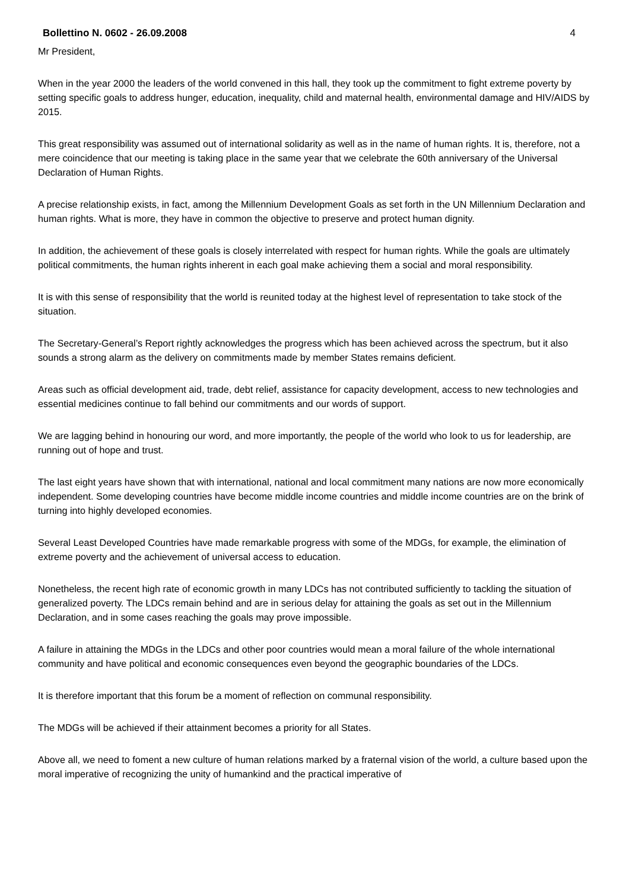Bollettino N. 0602 - 26.09.2008 4
Mr President,
When in the year 2000 the leaders of the world convened in this hall, they took up the commitment to fight extreme poverty by setting specific goals to address hunger, education, inequality, child and maternal health, environmental damage and HIV/AIDS by 2015.
This great responsibility was assumed out of international solidarity as well as in the name of human rights. It is, therefore, not a mere coincidence that our meeting is taking place in the same year that we celebrate the 60th anniversary of the Universal Declaration of Human Rights.
A precise relationship exists, in fact, among the Millennium Development Goals as set forth in the UN Millennium Declaration and human rights. What is more, they have in common the objective to preserve and protect human dignity.
In addition, the achievement of these goals is closely interrelated with respect for human rights. While the goals are ultimately political commitments, the human rights inherent in each goal make achieving them a social and moral responsibility.
It is with this sense of responsibility that the world is reunited today at the highest level of representation to take stock of the situation.
The Secretary-General’s Report rightly acknowledges the progress which has been achieved across the spectrum, but it also sounds a strong alarm as the delivery on commitments made by member States remains deficient.
Areas such as official development aid, trade, debt relief, assistance for capacity development, access to new technologies and essential medicines continue to fall behind our commitments and our words of support.
We are lagging behind in honouring our word, and more importantly, the people of the world who look to us for leadership, are running out of hope and trust.
The last eight years have shown that with international, national and local commitment many nations are now more economically independent. Some developing countries have become middle income countries and middle income countries are on the brink of turning into highly developed economies.
Several Least Developed Countries have made remarkable progress with some of the MDGs, for example, the elimination of extreme poverty and the achievement of universal access to education.
Nonetheless, the recent high rate of economic growth in many LDCs has not contributed sufficiently to tackling the situation of generalized poverty. The LDCs remain behind and are in serious delay for attaining the goals as set out in the Millennium Declaration, and in some cases reaching the goals may prove impossible.
A failure in attaining the MDGs in the LDCs and other poor countries would mean a moral failure of the whole international community and have political and economic consequences even beyond the geographic boundaries of the LDCs.
It is therefore important that this forum be a moment of reflection on communal responsibility.
The MDGs will be achieved if their attainment becomes a priority for all States.
Above all, we need to foment a new culture of human relations marked by a fraternal vision of the world, a culture based upon the moral imperative of recognizing the unity of humankind and the practical imperative of